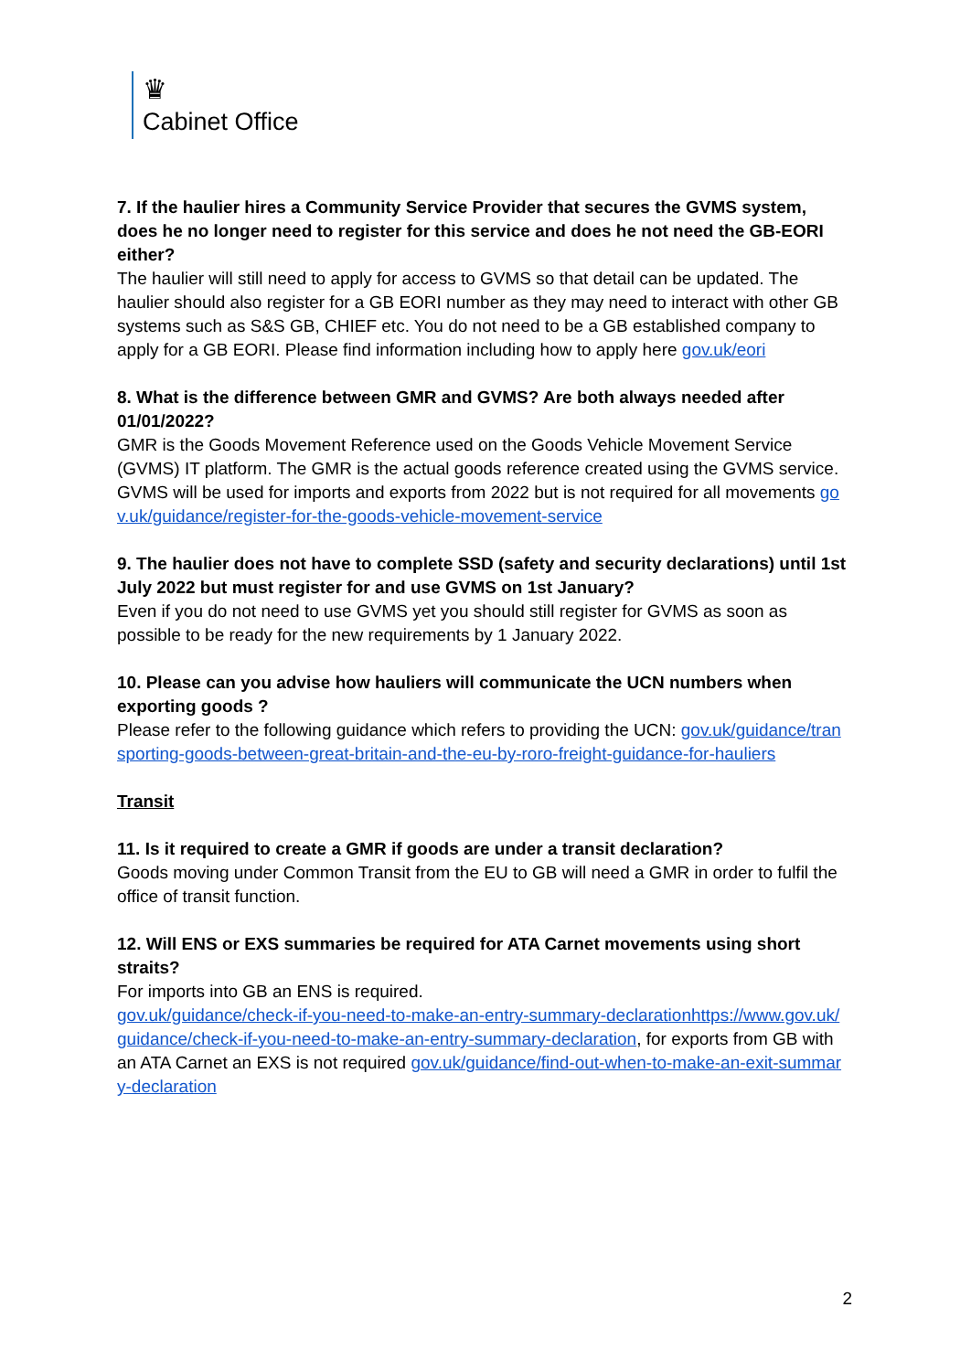♛
Cabinet Office
7. If the haulier hires a Community Service Provider that secures the GVMS system, does he no longer need to register for this service and does he not need the GB-EORI either?
The haulier will still need to apply for access to GVMS so that detail can be updated. The haulier should also register for a GB EORI number as they may need to interact with other GB systems such as S&S GB, CHIEF etc. You do not need to be a GB established company to apply for a GB EORI. Please find information including how to apply here gov.uk/eori
8. What is the difference between GMR and GVMS? Are both always needed after 01/01/2022?
GMR is the Goods Movement Reference used on the Goods Vehicle Movement Service (GVMS) IT platform. The GMR is the actual goods reference created using the GVMS service. GVMS will be used for imports and exports from 2022 but is not required for all movements gov.uk/guidance/register-for-the-goods-vehicle-movement-service
9. The haulier does not have to complete SSD (safety and security declarations) until 1st July 2022 but must register for and use GVMS on 1st January?
Even if you do not need to use GVMS yet you should still register for GVMS as soon as possible to be ready for the new requirements by 1 January 2022.
10. Please can you advise how hauliers will communicate the UCN numbers when exporting goods ?
Please refer to the following guidance which refers to providing the UCN: gov.uk/guidance/transporting-goods-between-great-britain-and-the-eu-by-roro-freight-guidance-for-hauliers
Transit
11. Is it required to create a GMR if goods are under a transit declaration?
Goods moving under Common Transit from the EU to GB will need a GMR in order to fulfil the office of transit function.
12. Will ENS or EXS summaries be required for ATA Carnet movements using short straits?
For imports into GB an ENS is required.
gov.uk/guidance/check-if-you-need-to-make-an-entry-summary-declarationhttps://www.gov.uk/guidance/check-if-you-need-to-make-an-entry-summary-declaration, for exports from GB with an ATA Carnet an EXS is not required gov.uk/guidance/find-out-when-to-make-an-exit-summary-declaration
2